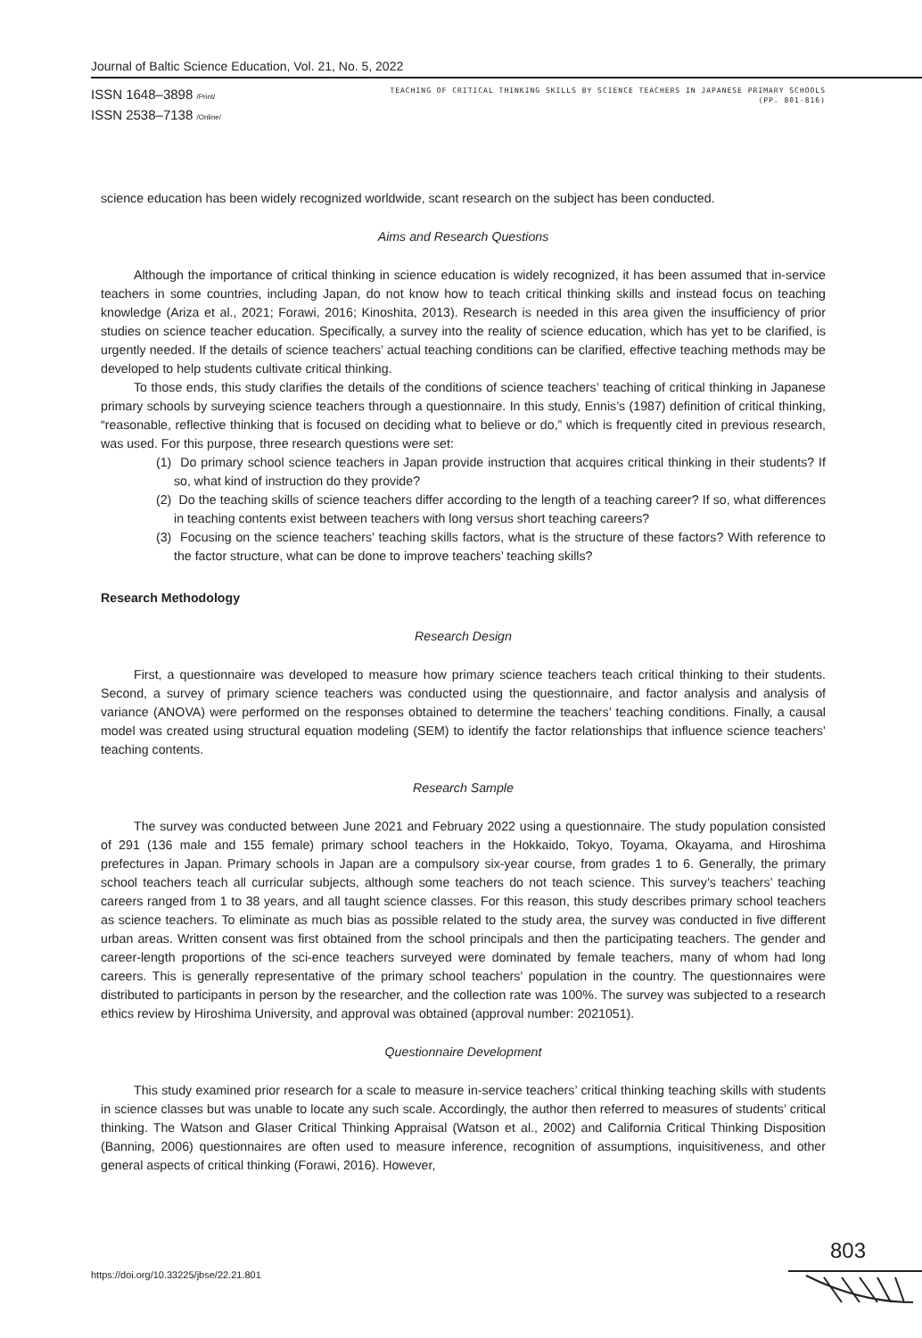Journal of Baltic Science Education, Vol. 21, No. 5, 2022
ISSN 1648–3898 /Print/
ISSN 2538–7138 /Online/
TEACHING OF CRITICAL THINKING SKILLS BY SCIENCE TEACHERS IN JAPANESE PRIMARY SCHOOLS
(PP. 801-816)
science education has been widely recognized worldwide, scant research on the subject has been conducted.
Aims and Research Questions
Although the importance of critical thinking in science education is widely recognized, it has been assumed that in-service teachers in some countries, including Japan, do not know how to teach critical thinking skills and instead focus on teaching knowledge (Ariza et al., 2021; Forawi, 2016; Kinoshita, 2013). Research is needed in this area given the insufficiency of prior studies on science teacher education. Specifically, a survey into the reality of science education, which has yet to be clarified, is urgently needed. If the details of science teachers’ actual teaching conditions can be clarified, effective teaching methods may be developed to help students cultivate critical thinking.
To those ends, this study clarifies the details of the conditions of science teachers’ teaching of critical thinking in Japanese primary schools by surveying science teachers through a questionnaire. In this study, Ennis’s (1987) definition of critical thinking, “reasonable, reflective thinking that is focused on deciding what to believe or do,” which is frequently cited in previous research, was used. For this purpose, three research questions were set:
(1) Do primary school science teachers in Japan provide instruction that acquires critical thinking in their students? If so, what kind of instruction do they provide?
(2) Do the teaching skills of science teachers differ according to the length of a teaching career? If so, what differences in teaching contents exist between teachers with long versus short teaching careers?
(3) Focusing on the science teachers’ teaching skills factors, what is the structure of these factors? With reference to the factor structure, what can be done to improve teachers’ teaching skills?
Research Methodology
Research Design
First, a questionnaire was developed to measure how primary science teachers teach critical thinking to their students. Second, a survey of primary science teachers was conducted using the questionnaire, and factor analysis and analysis of variance (ANOVA) were performed on the responses obtained to determine the teachers’ teaching conditions. Finally, a causal model was created using structural equation modeling (SEM) to identify the factor relationships that influence science teachers’ teaching contents.
Research Sample
The survey was conducted between June 2021 and February 2022 using a questionnaire. The study population consisted of 291 (136 male and 155 female) primary school teachers in the Hokkaido, Tokyo, Toyama, Okayama, and Hiroshima prefectures in Japan. Primary schools in Japan are a compulsory six-year course, from grades 1 to 6. Generally, the primary school teachers teach all curricular subjects, although some teachers do not teach science. This survey’s teachers’ teaching careers ranged from 1 to 38 years, and all taught science classes. For this reason, this study describes primary school teachers as science teachers. To eliminate as much bias as possible related to the study area, the survey was conducted in five different urban areas. Written consent was first obtained from the school principals and then the participating teachers. The gender and career-length proportions of the sci-ence teachers surveyed were dominated by female teachers, many of whom had long careers. This is generally representative of the primary school teachers’ population in the country. The questionnaires were distributed to participants in person by the researcher, and the collection rate was 100%. The survey was subjected to a research ethics review by Hiroshima University, and approval was obtained (approval number: 2021051).
Questionnaire Development
This study examined prior research for a scale to measure in-service teachers’ critical thinking teaching skills with students in science classes but was unable to locate any such scale. Accordingly, the author then referred to measures of students’ critical thinking. The Watson and Glaser Critical Thinking Appraisal (Watson et al., 2002) and California Critical Thinking Disposition (Banning, 2006) questionnaires are often used to measure inference, recognition of assumptions, inquisitiveness, and other general aspects of critical thinking (Forawi, 2016). However,
803
https://doi.org/10.33225/jbse/22.21.801